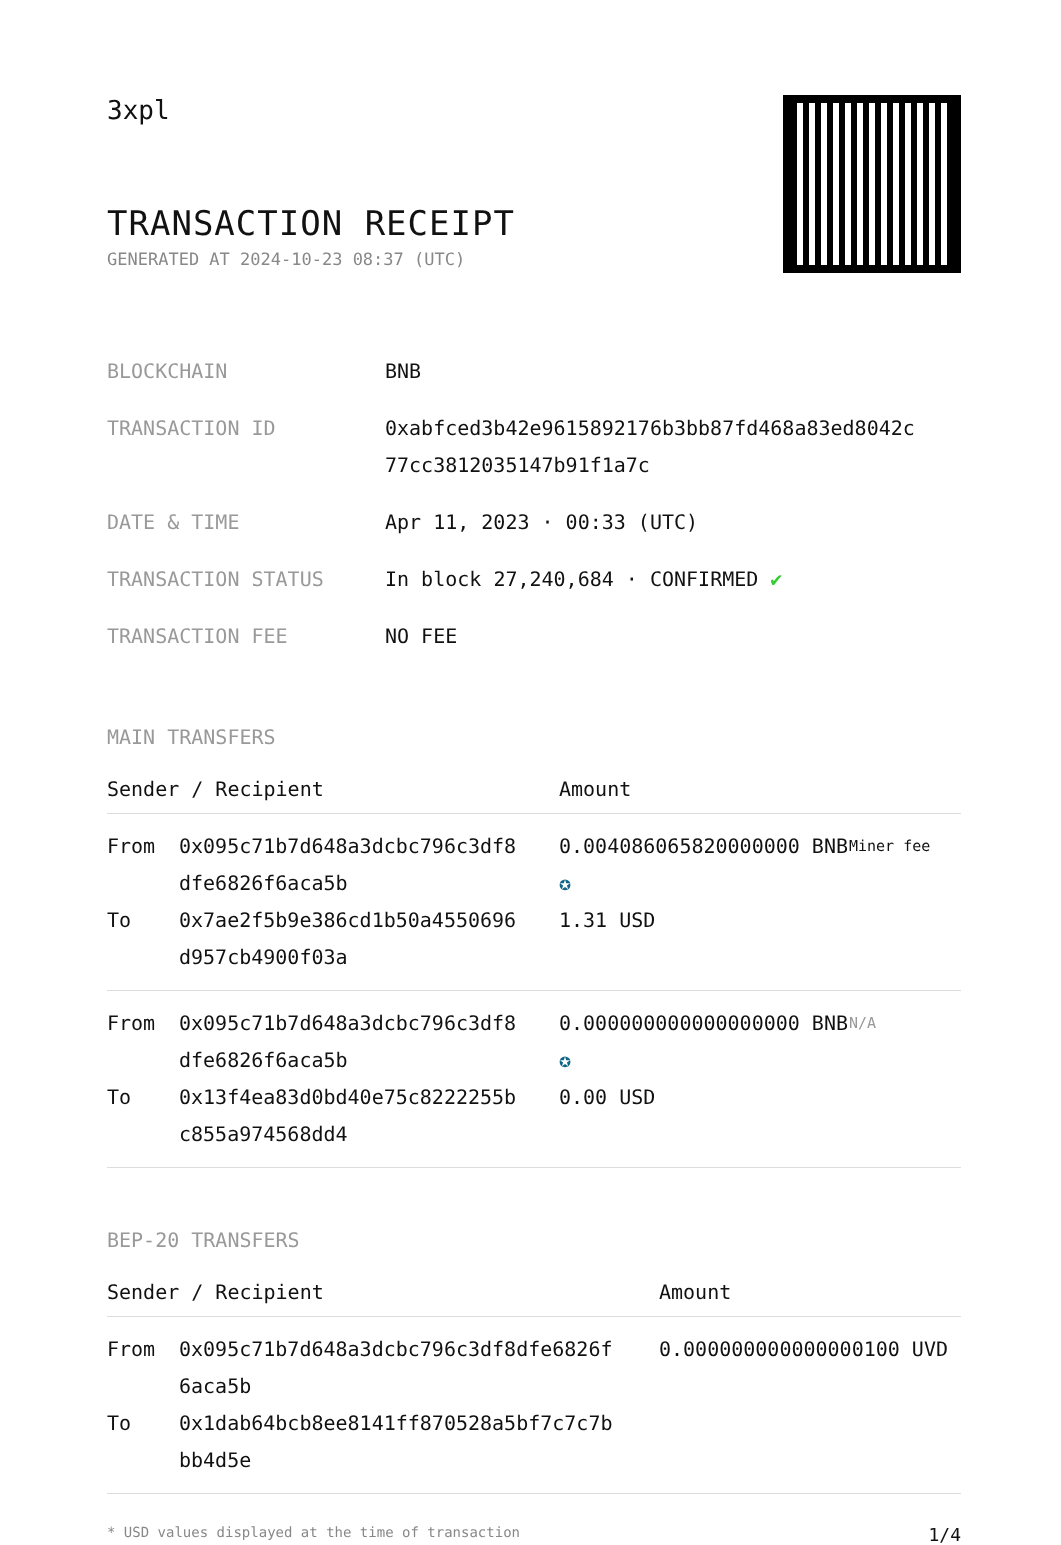3xpl
TRANSACTION RECEIPT
GENERATED AT 2024-10-23 08:37 (UTC)
| BLOCKCHAIN | BNB |
| TRANSACTION ID | 0xabfced3b42e9615892176b3bb87fd468a83ed8042c 77cc3812035147b91f1a7c |
| DATE & TIME | Apr 11, 2023 · 00:33 (UTC) |
| TRANSACTION STATUS | In block 27,240,684 · CONFIRMED ✔ |
| TRANSACTION FEE | NO FEE |
MAIN TRANSFERS
| Sender / Recipient | | Amount | |
| --- | --- | --- | --- |
| From | 0x095c71b7d648a3dcbc796c3df8 dfe6826f6aca5b | 0.004086065820000000 BNB ✪ | Miner fee |
| To | 0x7ae2f5b9e386cd1b50a4550696 d957cb4900f03a | 1.31 USD | |
| From | 0x095c71b7d648a3dcbc796c3df8 dfe6826f6aca5b | 0.000000000000000000 BNB ✪ | N/A |
| To | 0x13f4ea83d0bd40e75c8222255b c855a974568dd4 | 0.00 USD | |
BEP-20 TRANSFERS
| Sender / Recipient | | Amount |
| --- | --- | --- |
| From | 0x095c71b7d648a3dcbc796c3df8dfe6826f 6aca5b | 0.000000000000000100 UVD |
| To | 0x1dab64bcb8ee8141ff870528a5bf7c7c7b bb4d5e | |
* USD values displayed at the time of transaction 1/4